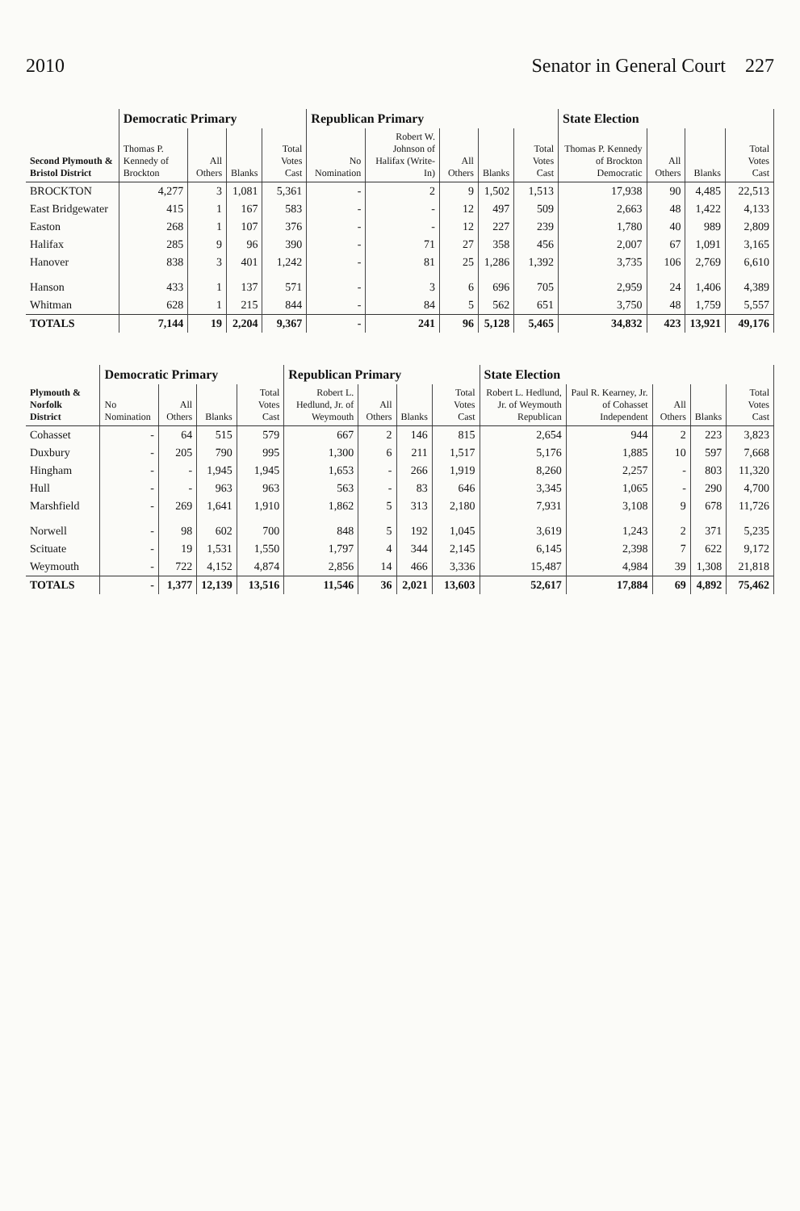2010 Senator in General Court 227
| Second Plymouth & Bristol District | Democratic Primary | | | | Republican Primary | | | | | State Election | | | |
| --- | --- | --- | --- | --- | --- | --- | --- | --- | --- | --- | --- | --- | --- |
| | Thomas P. Kennedy of Brockton | All Others | Blanks | Total Votes Cast | No Nomination | Robert W. Johnson of Halifax (Write-In) | All Others | Blanks | Total Votes Cast | Thomas P. Kennedy of Brockton Democratic | All Others | Blanks | Total Votes Cast |
| BROCKTON | 4,277 | 3 | 1,081 | 5,361 | - | 2 | 9 | 1,502 | 1,513 | 17,938 | 90 | 4,485 | 22,513 |
| East Bridgewater | 415 | 1 | 167 | 583 | - | - | 12 | 497 | 509 | 2,663 | 48 | 1,422 | 4,133 |
| Easton | 268 | 1 | 107 | 376 | - | - | 12 | 227 | 239 | 1,780 | 40 | 989 | 2,809 |
| Halifax | 285 | 9 | 96 | 390 | - | 71 | 27 | 358 | 456 | 2,007 | 67 | 1,091 | 3,165 |
| Hanover | 838 | 3 | 401 | 1,242 | - | 81 | 25 | 1,286 | 1,392 | 3,735 | 106 | 2,769 | 6,610 |
| Hanson | 433 | 1 | 137 | 571 | - | 3 | 6 | 696 | 705 | 2,959 | 24 | 1,406 | 4,389 |
| Whitman | 628 | 1 | 215 | 844 | - | 84 | 5 | 562 | 651 | 3,750 | 48 | 1,759 | 5,557 |
| TOTALS | 7,144 | 19 | 2,204 | 9,367 | - | 241 | 96 | 5,128 | 5,465 | 34,832 | 423 | 13,921 | 49,176 |
| Plymouth & Norfolk District | Democratic Primary | | | | Republican Primary | | | | State Election | | | | |
| --- | --- | --- | --- | --- | --- | --- | --- | --- | --- | --- | --- | --- | --- |
| | No Nomination | All Others | Blanks | Total Votes Cast | Robert L. Hedlund, Jr. of Weymouth | All Others | Blanks | Total Votes Cast | Robert L. Hedlund, Jr. of Weymouth Republican | Paul R. Kearney, Jr. of Cohasset Independent | All Others | Blanks | Total Votes Cast |
| Cohasset | - | 64 | 515 | 579 | 667 | 2 | 146 | 815 | 2,654 | 944 | 2 | 223 | 3,823 |
| Duxbury | - | 205 | 790 | 995 | 1,300 | 6 | 211 | 1,517 | 5,176 | 1,885 | 10 | 597 | 7,668 |
| Hingham | - | - | 1,945 | 1,945 | 1,653 | - | 266 | 1,919 | 8,260 | 2,257 | - | 803 | 11,320 |
| Hull | - | - | 963 | 963 | 563 | - | 83 | 646 | 3,345 | 1,065 | - | 290 | 4,700 |
| Marshfield | - | 269 | 1,641 | 1,910 | 1,862 | 5 | 313 | 2,180 | 7,931 | 3,108 | 9 | 678 | 11,726 |
| Norwell | - | 98 | 602 | 700 | 848 | 5 | 192 | 1,045 | 3,619 | 1,243 | 2 | 371 | 5,235 |
| Scituate | - | 19 | 1,531 | 1,550 | 1,797 | 4 | 344 | 2,145 | 6,145 | 2,398 | 7 | 622 | 9,172 |
| Weymouth | - | 722 | 4,152 | 4,874 | 2,856 | 14 | 466 | 3,336 | 15,487 | 4,984 | 39 | 1,308 | 21,818 |
| TOTALS | - | 1,377 | 12,139 | 13,516 | 11,546 | 36 | 2,021 | 13,603 | 52,617 | 17,884 | 69 | 4,892 | 75,462 |